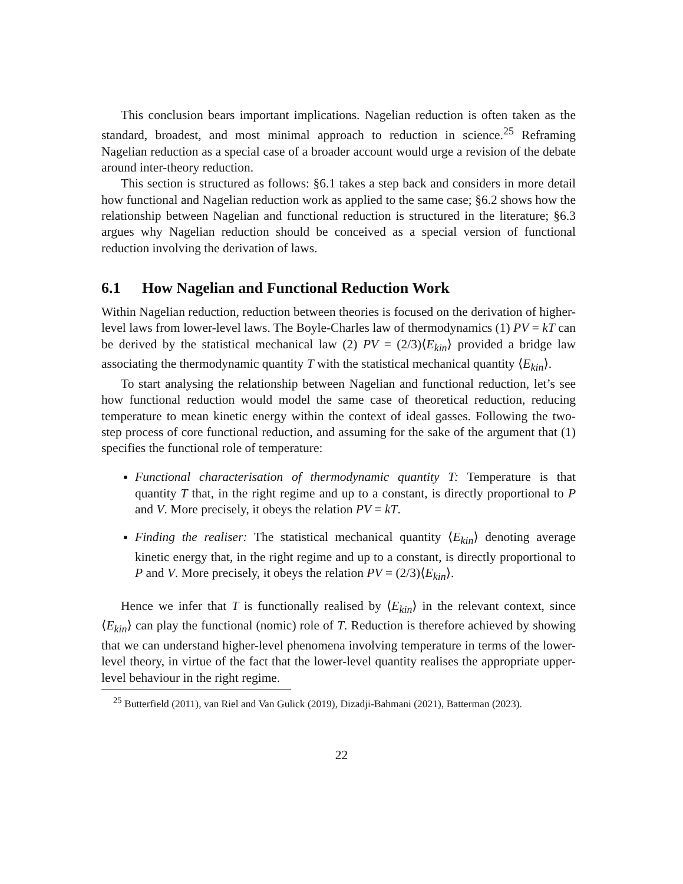This conclusion bears important implications. Nagelian reduction is often taken as the standard, broadest, and most minimal approach to reduction in science.<sup>25</sup> Reframing Nagelian reduction as a special case of a broader account would urge a revision of the debate around inter-theory reduction.
This section is structured as follows: §6.1 takes a step back and considers in more detail how functional and Nagelian reduction work as applied to the same case; §6.2 shows how the relationship between Nagelian and functional reduction is structured in the literature; §6.3 argues why Nagelian reduction should be conceived as a special version of functional reduction involving the derivation of laws.
6.1 How Nagelian and Functional Reduction Work
Within Nagelian reduction, reduction between theories is focused on the derivation of higher-level laws from lower-level laws. The Boyle-Charles law of thermodynamics (1) PV = kT can be derived by the statistical mechanical law (2) PV = (2/3)⟨E<sub>kin</sub>⟩ provided a bridge law associating the thermodynamic quantity T with the statistical mechanical quantity ⟨E<sub>kin</sub>⟩.
To start analysing the relationship between Nagelian and functional reduction, let’s see how functional reduction would model the same case of theoretical reduction, reducing temperature to mean kinetic energy within the context of ideal gasses. Following the two-step process of core functional reduction, and assuming for the sake of the argument that (1) specifies the functional role of temperature:
Functional characterisation of thermodynamic quantity T: Temperature is that quantity T that, in the right regime and up to a constant, is directly proportional to P and V. More precisely, it obeys the relation PV = kT.
Finding the realiser: The statistical mechanical quantity ⟨E<sub>kin</sub>⟩ denoting average kinetic energy that, in the right regime and up to a constant, is directly proportional to P and V. More precisely, it obeys the relation PV = (2/3)⟨E<sub>kin</sub>⟩.
Hence we infer that T is functionally realised by ⟨E<sub>kin</sub>⟩ in the relevant context, since ⟨E<sub>kin</sub>⟩ can play the functional (nomic) role of T. Reduction is therefore achieved by showing that we can understand higher-level phenomena involving temperature in terms of the lower-level theory, in virtue of the fact that the lower-level quantity realises the appropriate upper-level behaviour in the right regime.
<sup>25</sup> Butterfield (2011), van Riel and Van Gulick (2019), Dizadji-Bahmani (2021), Batterman (2023).
22